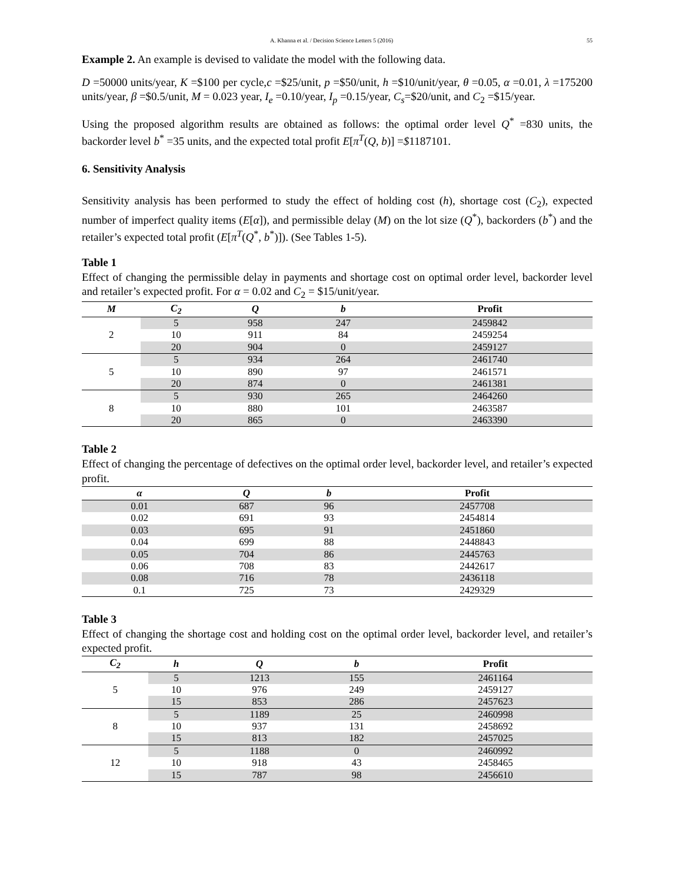A. Khanna et al. / Decision Science Letters 5 (2016) 55
Example 2. An example is devised to validate the model with the following data.
D =50000 units/year, K =$100 per cycle,c =$25/unit, p =$50/unit, h =$10/unit/year, θ =0.05, α =0.01, λ =175200 units/year, β =$0.5/unit, M = 0.023 year, I<sub>e</sub> =0.10/year, I<sub>p</sub> =0.15/year, C<sub>s</sub>=$20/unit, and C<sub>2</sub> =$15/year.
Using the proposed algorithm results are obtained as follows: the optimal order level Q<sup>*</sup> =830 units, the backorder level b<sup>*</sup> =35 units, and the expected total profit E[π<sup>T</sup>(Q, b)] =$1187101.
6. Sensitivity Analysis
Sensitivity analysis has been performed to study the effect of holding cost (h), shortage cost (C<sub>2</sub>), expected number of imperfect quality items (E[α]), and permissible delay (M) on the lot size (Q<sup>*</sup>), backorders (b<sup>*</sup>) and the retailer’s expected total profit (E[π<sup>T</sup>(Q<sup>*</sup>, b<sup>*</sup>)]). (See Tables 1-5).
Table 1
Effect of changing the permissible delay in payments and shortage cost on optimal order level, backorder level and retailer’s expected profit. For α = 0.02 and C<sub>2</sub> = $15/unit/year.
| M | C<sub>2</sub> | Q | b | Profit |
| --- | --- | --- | --- | --- |
| 2 | 5 | 958 | 247 | 2459842 |
| | 10 | 911 | 84 | 2459254 |
| | 20 | 904 | 0 | 2459127 |
| 5 | 5 | 934 | 264 | 2461740 |
| | 10 | 890 | 97 | 2461571 |
| | 20 | 874 | 0 | 2461381 |
| 8 | 5 | 930 | 265 | 2464260 |
| | 10 | 880 | 101 | 2463587 |
| | 20 | 865 | 0 | 2463390 |
Table 2
Effect of changing the percentage of defectives on the optimal order level, backorder level, and retailer’s expected profit.
| α | Q | b | Profit |
| --- | --- | --- | --- |
| 0.01 | 687 | 96 | 2457708 |
| 0.02 | 691 | 93 | 2454814 |
| 0.03 | 695 | 91 | 2451860 |
| 0.04 | 699 | 88 | 2448843 |
| 0.05 | 704 | 86 | 2445763 |
| 0.06 | 708 | 83 | 2442617 |
| 0.08 | 716 | 78 | 2436118 |
| 0.1 | 725 | 73 | 2429329 |
Table 3
Effect of changing the shortage cost and holding cost on the optimal order level, backorder level, and retailer’s expected profit.
| C<sub>2</sub> | h | Q | b | Profit |
| --- | --- | --- | --- | --- |
| 5 | 5 | 1213 | 155 | 2461164 |
| | 10 | 976 | 249 | 2459127 |
| | 15 | 853 | 286 | 2457623 |
| 8 | 5 | 1189 | 25 | 2460998 |
| | 10 | 937 | 131 | 2458692 |
| | 15 | 813 | 182 | 2457025 |
| 12 | 5 | 1188 | 0 | 2460992 |
| | 10 | 918 | 43 | 2458465 |
| | 15 | 787 | 98 | 2456610 |